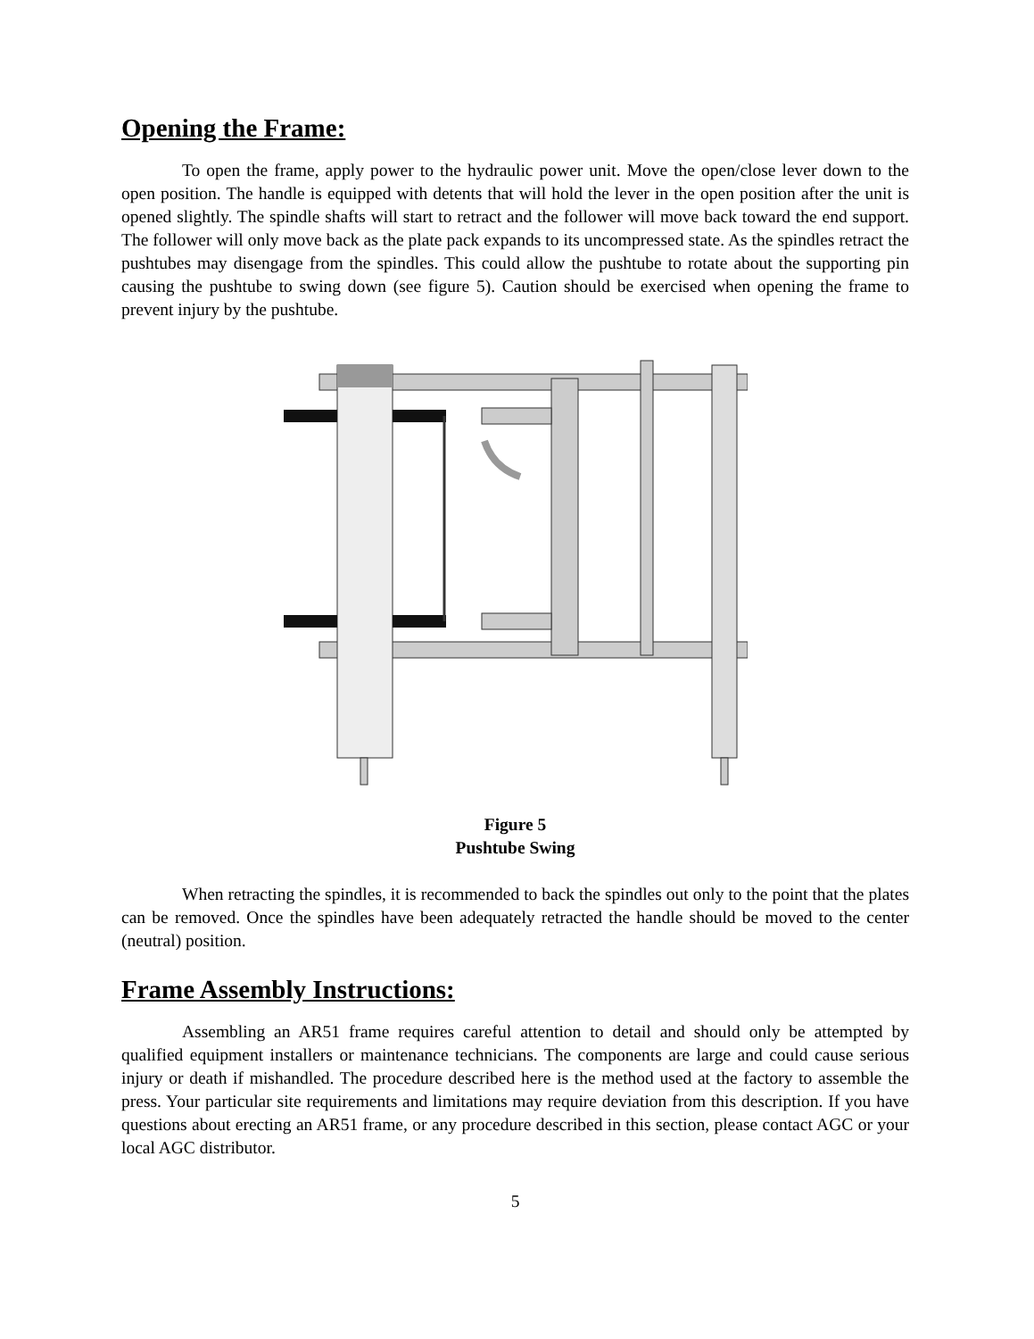Opening the Frame:
To open the frame, apply power to the hydraulic power unit. Move the open/close lever down to the open position. The handle is equipped with detents that will hold the lever in the open position after the unit is opened slightly. The spindle shafts will start to retract and the follower will move back toward the end support. The follower will only move back as the plate pack expands to its uncompressed state. As the spindles retract the pushtubes may disengage from the spindles. This could allow the pushtube to rotate about the supporting pin causing the pushtube to swing down (see figure 5). Caution should be exercised when opening the frame to prevent injury by the pushtube.
Figure 5
Pushtube Swing
When retracting the spindles, it is recommended to back the spindles out only to the point that the plates can be removed. Once the spindles have been adequately retracted the handle should be moved to the center (neutral) position.
Frame Assembly Instructions:
Assembling an AR51 frame requires careful attention to detail and should only be attempted by qualified equipment installers or maintenance technicians. The components are large and could cause serious injury or death if mishandled. The procedure described here is the method used at the factory to assemble the press. Your particular site requirements and limitations may require deviation from this description. If you have questions about erecting an AR51 frame, or any procedure described in this section, please contact AGC or your local AGC distributor.
5